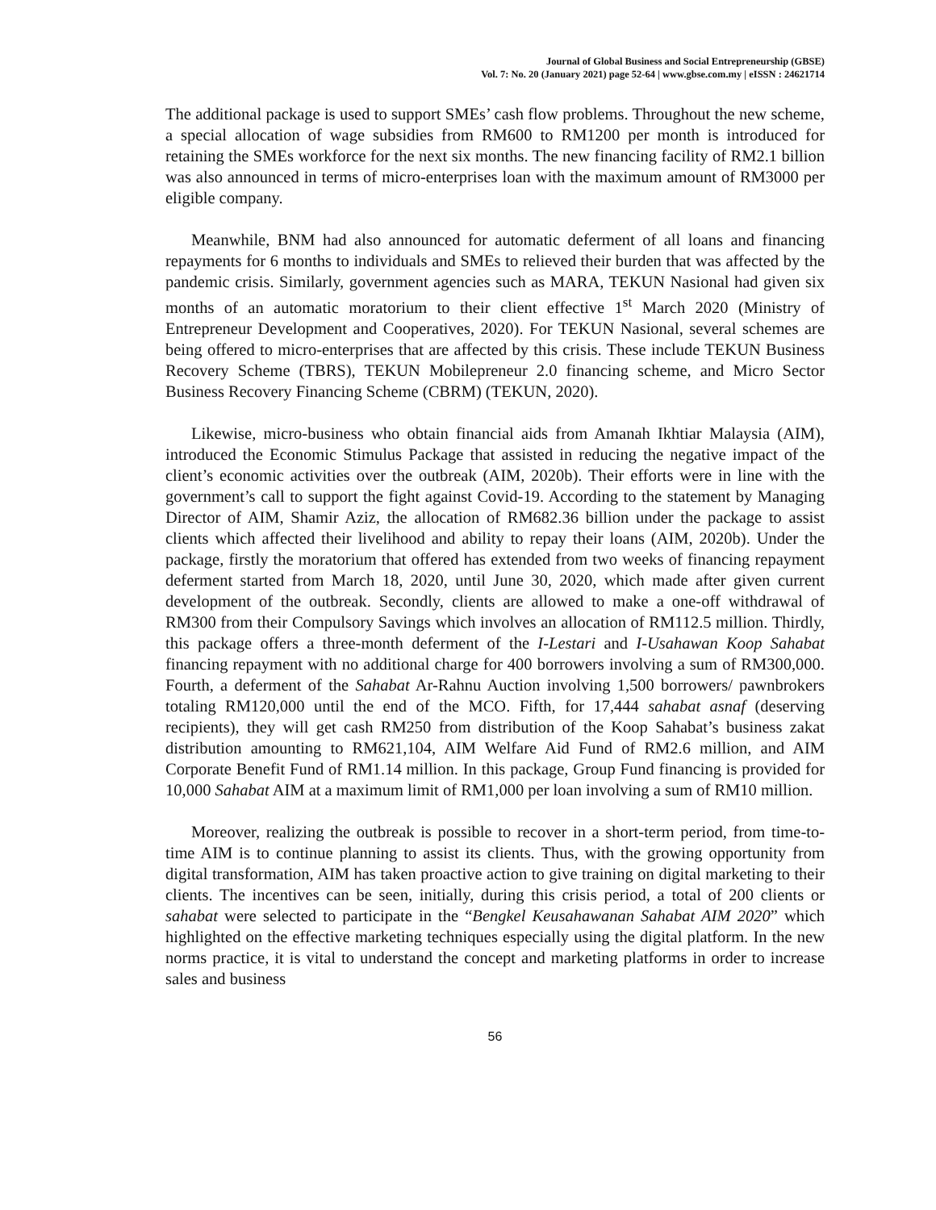Journal of Global Business and Social Entrepreneurship (GBSE)
Vol. 7: No. 20 (January 2021) page 52-64 | www.gbse.com.my | eISSN : 24621714
The additional package is used to support SMEs’ cash flow problems. Throughout the new scheme, a special allocation of wage subsidies from RM600 to RM1200 per month is introduced for retaining the SMEs workforce for the next six months. The new financing facility of RM2.1 billion was also announced in terms of micro-enterprises loan with the maximum amount of RM3000 per eligible company.
Meanwhile, BNM had also announced for automatic deferment of all loans and financing repayments for 6 months to individuals and SMEs to relieved their burden that was affected by the pandemic crisis. Similarly, government agencies such as MARA, TEKUN Nasional had given six months of an automatic moratorium to their client effective 1<sup>st</sup> March 2020 (Ministry of Entrepreneur Development and Cooperatives, 2020). For TEKUN Nasional, several schemes are being offered to micro-enterprises that are affected by this crisis. These include TEKUN Business Recovery Scheme (TBRS), TEKUN Mobilepreneur 2.0 financing scheme, and Micro Sector Business Recovery Financing Scheme (CBRM) (TEKUN, 2020).
Likewise, micro-business who obtain financial aids from Amanah Ikhtiar Malaysia (AIM), introduced the Economic Stimulus Package that assisted in reducing the negative impact of the client’s economic activities over the outbreak (AIM, 2020b). Their efforts were in line with the government’s call to support the fight against Covid-19. According to the statement by Managing Director of AIM, Shamir Aziz, the allocation of RM682.36 billion under the package to assist clients which affected their livelihood and ability to repay their loans (AIM, 2020b). Under the package, firstly the moratorium that offered has extended from two weeks of financing repayment deferment started from March 18, 2020, until June 30, 2020, which made after given current development of the outbreak. Secondly, clients are allowed to make a one-off withdrawal of RM300 from their Compulsory Savings which involves an allocation of RM112.5 million. Thirdly, this package offers a three-month deferment of the I-Lestari and I-Usahawan Koop Sahabat financing repayment with no additional charge for 400 borrowers involving a sum of RM300,000. Fourth, a deferment of the Sahabat Ar-Rahnu Auction involving 1,500 borrowers/ pawnbrokers totaling RM120,000 until the end of the MCO. Fifth, for 17,444 sahabat asnaf (deserving recipients), they will get cash RM250 from distribution of the Koop Sahabat’s business zakat distribution amounting to RM621,104, AIM Welfare Aid Fund of RM2.6 million, and AIM Corporate Benefit Fund of RM1.14 million. In this package, Group Fund financing is provided for 10,000 Sahabat AIM at a maximum limit of RM1,000 per loan involving a sum of RM10 million.
Moreover, realizing the outbreak is possible to recover in a short-term period, from time-to-time AIM is to continue planning to assist its clients. Thus, with the growing opportunity from digital transformation, AIM has taken proactive action to give training on digital marketing to their clients. The incentives can be seen, initially, during this crisis period, a total of 200 clients or sahabat were selected to participate in the “Bengkel Keusahawanan Sahabat AIM 2020” which highlighted on the effective marketing techniques especially using the digital platform. In the new norms practice, it is vital to understand the concept and marketing platforms in order to increase sales and business
56